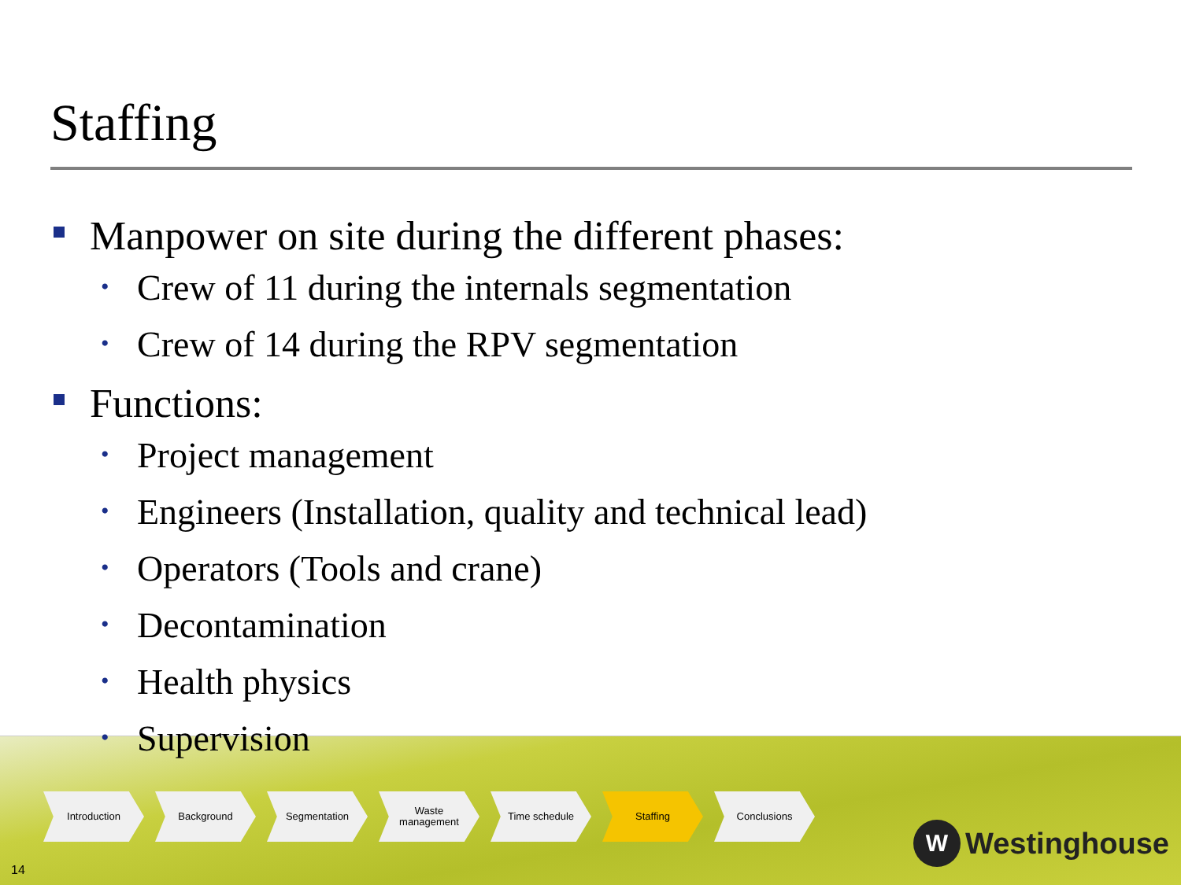Staffing
Manpower on site during the different phases:
• Crew of 11 during the internals segmentation
• Crew of 14 during the RPV segmentation
Functions:
• Project management
• Engineers (Installation, quality and technical lead)
• Operators (Tools and crane)
• Decontamination
• Health physics
• Supervision
Introduction Background Segmentation Waste
management
Time schedule Staffing Conclusions
14
W Westinghouse